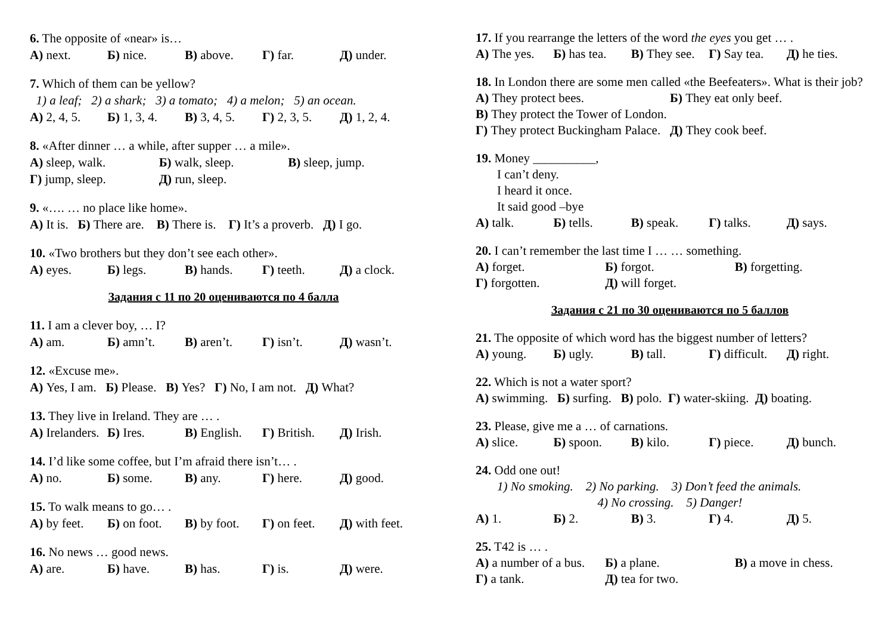6. The opposite of «near» is…
А) next. Б) nice. В) above. Г) far. Д) under.
7. Which of them can be yellow?
1) a leaf; 2) a shark; 3) a tomato; 4) a melon; 5) an ocean.
А) 2, 4, 5. Б) 1, 3, 4. В) 3, 4, 5. Г) 2, 3, 5. Д) 1, 2, 4.
8. «After dinner … a while, after supper … a mile».
А) sleep, walk. Б) walk, sleep. В) sleep, jump.
Г) jump, sleep. Д) run, sleep.
9. «…. … no place like home».
А) It is. Б) There are. В) There is. Г) It’s a proverb. Д) I go.
10. «Two brothers but they don’t see each other».
А) eyes. Б) legs. В) hands. Г) teeth. Д) a clock.
Задания с 11 по 20 оцениваются по 4 балла
11. I am a clever boy, … I?
А) am. Б) amn’t. В) aren’t. Г) isn’t. Д) wasn’t.
12. «Excuse me».
А) Yes, I am. Б) Please. В) Yes? Г) No, I am not. Д) What?
13. They live in Ireland. They are … .
А) Irelanders. Б) Ires. В) English. Г) British. Д) Irish.
14. I’d like some coffee, but I’m afraid there isn’t… .
А) no. Б) some. В) any. Г) here. Д) good.
15. To walk means to go… .
А) by feet. Б) on foot. В) by foot. Г) on feet. Д) with feet.
16. No news … good news.
А) are. Б) have. В) has. Г) is. Д) were.
17. If you rearrange the letters of the word the eyes you get … .
А) The yes. Б) has tea. В) They see. Г) Say tea. Д) he ties.
18. In London there are some men called «the Beefeaters». What is their job?
А) They protect bees. Б) They eat only beef.
В) They protect the Tower of London.
Г) They protect Buckingham Palace. Д) They cook beef.
19. Money __________,
I can’t deny.
I heard it once.
It said good –bye
А) talk. Б) tells. В) speak. Г) talks. Д) says.
20. I can’t remember the last time I … … something.
А) forget. Б) forgot. В) forgetting.
Г) forgotten. Д) will forget.
Задания с 21 по 30 оцениваются по 5 баллов
21. The opposite of which word has the biggest number of letters?
А) young. Б) ugly. В) tall. Г) difficult. Д) right.
22. Which is not a water sport?
А) swimming. Б) surfing. В) polo. Г) water-skiing. Д) boating.
23. Please, give me a … of carnations.
А) slice. Б) spoon. В) kilo. Г) piece. Д) bunch.
24. Odd one out!
1) No smoking. 2) No parking. 3) Don’t feed the animals.
4) No crossing. 5) Danger!
А) 1. Б) 2. В) 3. Г) 4. Д) 5.
25. T42 is … .
А) a number of a bus. Б) a plane. В) a move in chess.
Г) a tank. Д) tea for two.